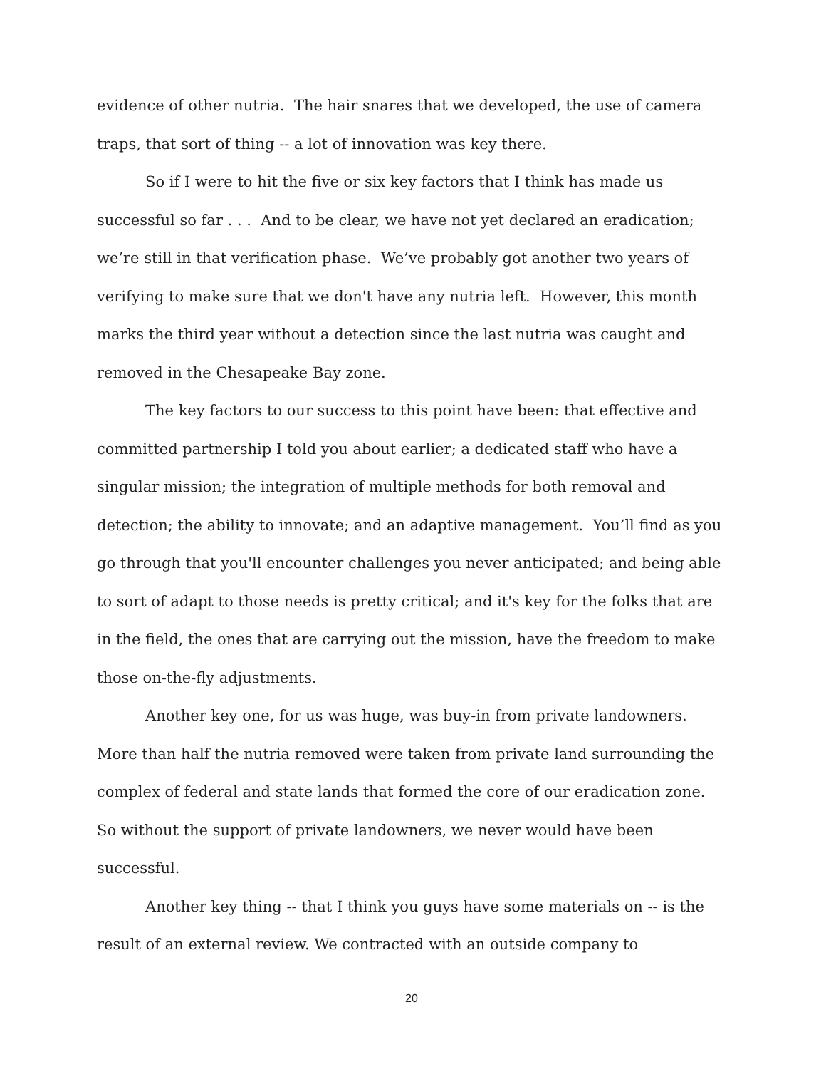evidence of other nutria. The hair snares that we developed, the use of camera traps, that sort of thing -- a lot of innovation was key there.
So if I were to hit the five or six key factors that I think has made us successful so far . . . And to be clear, we have not yet declared an eradication; we’re still in that verification phase. We’ve probably got another two years of verifying to make sure that we don't have any nutria left. However, this month marks the third year without a detection since the last nutria was caught and removed in the Chesapeake Bay zone.
The key factors to our success to this point have been: that effective and committed partnership I told you about earlier; a dedicated staff who have a singular mission; the integration of multiple methods for both removal and detection; the ability to innovate; and an adaptive management. You’ll find as you go through that you'll encounter challenges you never anticipated; and being able to sort of adapt to those needs is pretty critical; and it's key for the folks that are in the field, the ones that are carrying out the mission, have the freedom to make those on-the-fly adjustments.
Another key one, for us was huge, was buy-in from private landowners. More than half the nutria removed were taken from private land surrounding the complex of federal and state lands that formed the core of our eradication zone. So without the support of private landowners, we never would have been successful.
Another key thing -- that I think you guys have some materials on -- is the result of an external review. We contracted with an outside company to
20